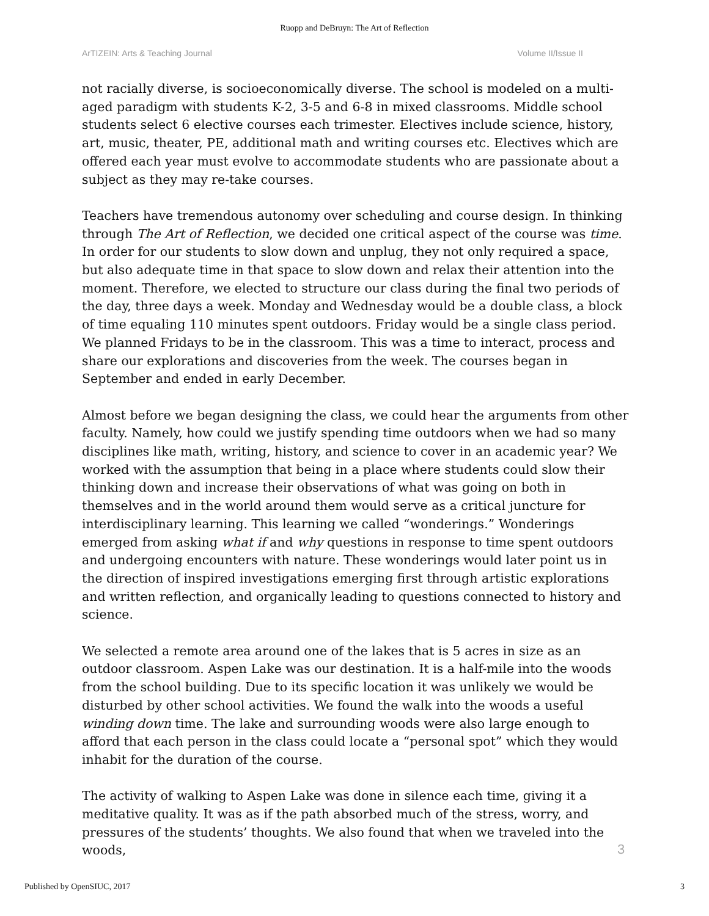Ruopp and DeBruyn: The Art of Reflection
ArTIZEIN: Arts & Teaching Journal Volume II/Issue II
not racially diverse, is socioeconomically diverse. The school is modeled on a multi-aged paradigm with students K-2, 3-5 and 6-8 in mixed classrooms. Middle school students select 6 elective courses each trimester. Electives include science, history, art, music, theater, PE, additional math and writing courses etc. Electives which are offered each year must evolve to accommodate students who are passionate about a subject as they may re-take courses.
Teachers have tremendous autonomy over scheduling and course design. In thinking through The Art of Reflection, we decided one critical aspect of the course was time. In order for our students to slow down and unplug, they not only required a space, but also adequate time in that space to slow down and relax their attention into the moment. Therefore, we elected to structure our class during the final two periods of the day, three days a week. Monday and Wednesday would be a double class, a block of time equaling 110 minutes spent outdoors. Friday would be a single class period. We planned Fridays to be in the classroom. This was a time to interact, process and share our explorations and discoveries from the week. The courses began in September and ended in early December.
Almost before we began designing the class, we could hear the arguments from other faculty. Namely, how could we justify spending time outdoors when we had so many disciplines like math, writing, history, and science to cover in an academic year? We worked with the assumption that being in a place where students could slow their thinking down and increase their observations of what was going on both in themselves and in the world around them would serve as a critical juncture for interdisciplinary learning. This learning we called “wonderings.” Wonderings emerged from asking what if and why questions in response to time spent outdoors and undergoing encounters with nature. These wonderings would later point us in the direction of inspired investigations emerging first through artistic explorations and written reflection, and organically leading to questions connected to history and science.
We selected a remote area around one of the lakes that is 5 acres in size as an outdoor classroom. Aspen Lake was our destination. It is a half-mile into the woods from the school building. Due to its specific location it was unlikely we would be disturbed by other school activities. We found the walk into the woods a useful winding down time. The lake and surrounding woods were also large enough to afford that each person in the class could locate a “personal spot” which they would inhabit for the duration of the course.
The activity of walking to Aspen Lake was done in silence each time, giving it a meditative quality. It was as if the path absorbed much of the stress, worry, and pressures of the students’ thoughts. We also found that when we traveled into the woods,
3
Published by OpenSIUC, 2017 3